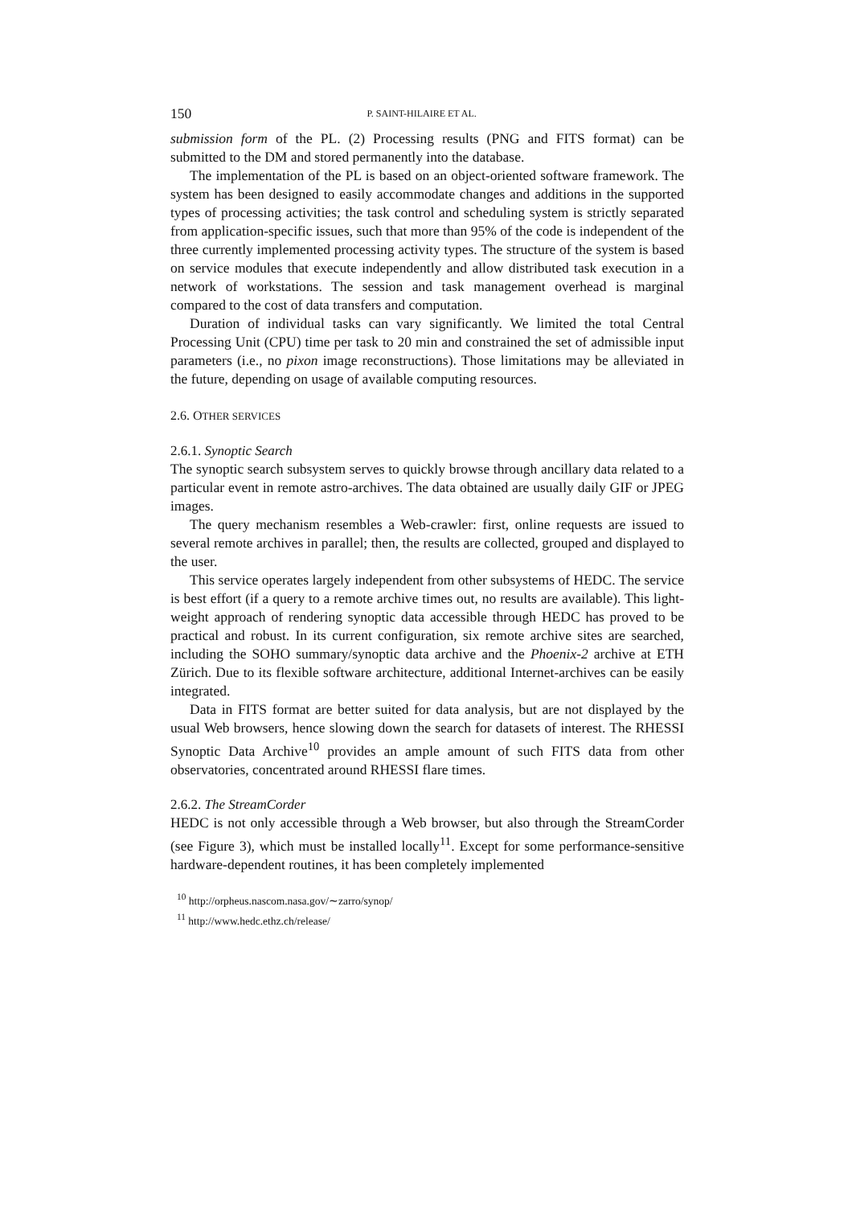150 P. SAINT-HILAIRE ET AL.
submission form of the PL. (2) Processing results (PNG and FITS format) can be submitted to the DM and stored permanently into the database.
The implementation of the PL is based on an object-oriented software framework. The system has been designed to easily accommodate changes and additions in the supported types of processing activities; the task control and scheduling system is strictly separated from application-specific issues, such that more than 95% of the code is independent of the three currently implemented processing activity types. The structure of the system is based on service modules that execute independently and allow distributed task execution in a network of workstations. The session and task management overhead is marginal compared to the cost of data transfers and computation.
Duration of individual tasks can vary significantly. We limited the total Central Processing Unit (CPU) time per task to 20 min and constrained the set of admissible input parameters (i.e., no pixon image reconstructions). Those limitations may be alleviated in the future, depending on usage of available computing resources.
2.6. OTHER SERVICES
2.6.1. Synoptic Search
The synoptic search subsystem serves to quickly browse through ancillary data related to a particular event in remote astro-archives. The data obtained are usually daily GIF or JPEG images.
The query mechanism resembles a Web-crawler: first, online requests are issued to several remote archives in parallel; then, the results are collected, grouped and displayed to the user.
This service operates largely independent from other subsystems of HEDC. The service is best effort (if a query to a remote archive times out, no results are available). This light-weight approach of rendering synoptic data accessible through HEDC has proved to be practical and robust. In its current configuration, six remote archive sites are searched, including the SOHO summary/synoptic data archive and the Phoenix-2 archive at ETH Zürich. Due to its flexible software architecture, additional Internet-archives can be easily integrated.
Data in FITS format are better suited for data analysis, but are not displayed by the usual Web browsers, hence slowing down the search for datasets of interest. The RHESSI Synoptic Data Archive<sup>10</sup> provides an ample amount of such FITS data from other observatories, concentrated around RHESSI flare times.
2.6.2. The StreamCorder
HEDC is not only accessible through a Web browser, but also through the StreamCorder (see Figure 3), which must be installed locally<sup>11</sup>. Except for some performance-sensitive hardware-dependent routines, it has been completely implemented
<sup>10</sup> http://orpheus.nascom.nasa.gov/∼zarro/synop/
<sup>11</sup> http://www.hedc.ethz.ch/release/